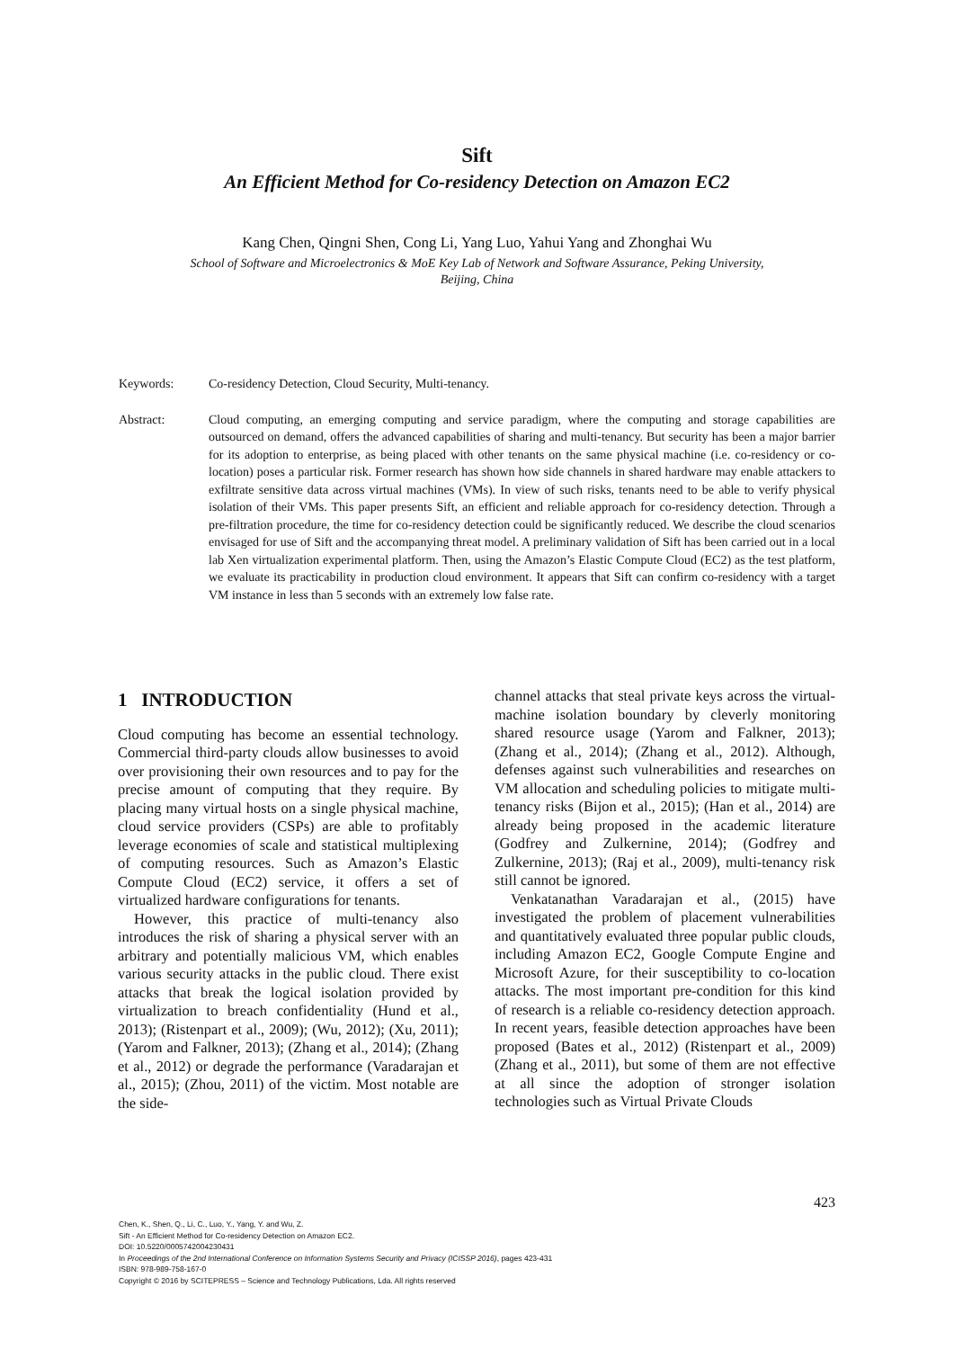Sift
An Efficient Method for Co-residency Detection on Amazon EC2
Kang Chen, Qingni Shen, Cong Li, Yang Luo, Yahui Yang and Zhonghai Wu
School of Software and Microelectronics & MoE Key Lab of Network and Software Assurance, Peking University,
Beijing, China
Keywords: Co-residency Detection, Cloud Security, Multi-tenancy.
Abstract: Cloud computing, an emerging computing and service paradigm, where the computing and storage capabilities are outsourced on demand, offers the advanced capabilities of sharing and multi-tenancy. But security has been a major barrier for its adoption to enterprise, as being placed with other tenants on the same physical machine (i.e. co-residency or co-location) poses a particular risk. Former research has shown how side channels in shared hardware may enable attackers to exfiltrate sensitive data across virtual machines (VMs). In view of such risks, tenants need to be able to verify physical isolation of their VMs. This paper presents Sift, an efficient and reliable approach for co-residency detection. Through a pre-filtration procedure, the time for co-residency detection could be significantly reduced. We describe the cloud scenarios envisaged for use of Sift and the accompanying threat model. A preliminary validation of Sift has been carried out in a local lab Xen virtualization experimental platform. Then, using the Amazon’s Elastic Compute Cloud (EC2) as the test platform, we evaluate its practicability in production cloud environment. It appears that Sift can confirm co-residency with a target VM instance in less than 5 seconds with an extremely low false rate.
1 INTRODUCTION
Cloud computing has become an essential technology. Commercial third-party clouds allow businesses to avoid over provisioning their own resources and to pay for the precise amount of computing that they require. By placing many virtual hosts on a single physical machine, cloud service providers (CSPs) are able to profitably leverage economies of scale and statistical multiplexing of computing resources. Such as Amazon’s Elastic Compute Cloud (EC2) service, it offers a set of virtualized hardware configurations for tenants.
However, this practice of multi-tenancy also introduces the risk of sharing a physical server with an arbitrary and potentially malicious VM, which enables various security attacks in the public cloud. There exist attacks that break the logical isolation provided by virtualization to breach confidentiality (Hund et al., 2013); (Ristenpart et al., 2009); (Wu, 2012); (Xu, 2011); (Yarom and Falkner, 2013); (Zhang et al., 2014); (Zhang et al., 2012) or degrade the performance (Varadarajan et al., 2015); (Zhou, 2011) of the victim. Most notable are the side-
channel attacks that steal private keys across the virtual-machine isolation boundary by cleverly monitoring shared resource usage (Yarom and Falkner, 2013); (Zhang et al., 2014); (Zhang et al., 2012). Although, defenses against such vulnerabilities and researches on VM allocation and scheduling policies to mitigate multi-tenancy risks (Bijon et al., 2015); (Han et al., 2014) are already being proposed in the academic literature (Godfrey and Zulkernine, 2014); (Godfrey and Zulkernine, 2013); (Raj et al., 2009), multi-tenancy risk still cannot be ignored.
Venkatanathan Varadarajan et al., (2015) have investigated the problem of placement vulnerabilities and quantitatively evaluated three popular public clouds, including Amazon EC2, Google Compute Engine and Microsoft Azure, for their susceptibility to co-location attacks. The most important pre-condition for this kind of research is a reliable co-residency detection approach. In recent years, feasible detection approaches have been proposed (Bates et al., 2012) (Ristenpart et al., 2009) (Zhang et al., 2011), but some of them are not effective at all since the adoption of stronger isolation technologies such as Virtual Private Clouds
423
Chen, K., Shen, Q., Li, C., Luo, Y., Yang, Y. and Wu, Z.
Sift - An Efficient Method for Co-residency Detection on Amazon EC2.
DOI: 10.5220/0005742004230431
In Proceedings of the 2nd International Conference on Information Systems Security and Privacy (ICISSP 2016), pages 423-431
ISBN: 978-989-758-167-0
Copyright © 2016 by SCITEPRESS – Science and Technology Publications, Lda. All rights reserved